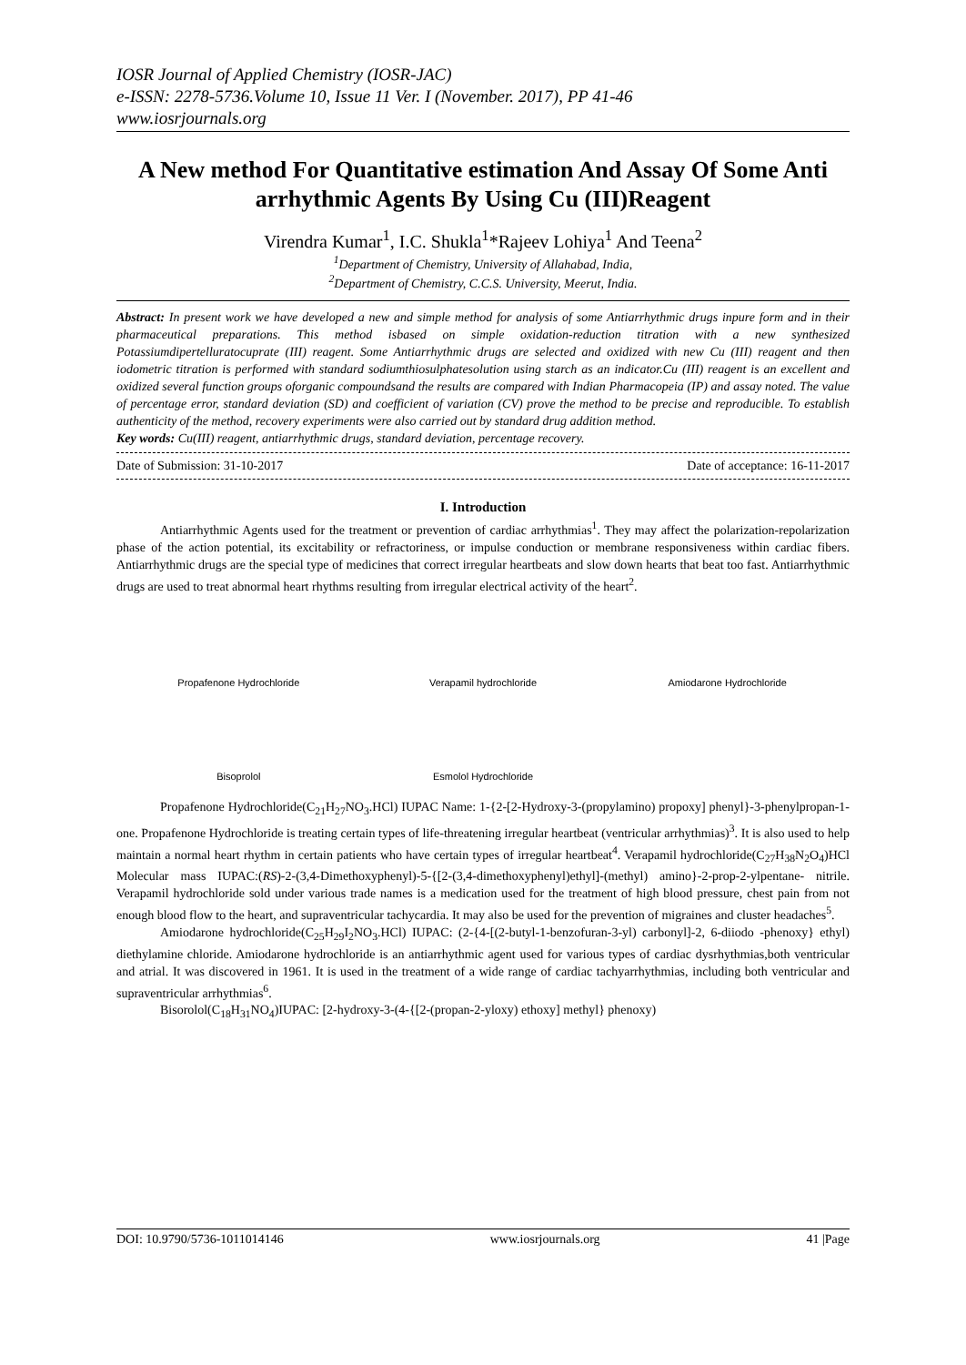IOSR Journal of Applied Chemistry (IOSR-JAC)
e-ISSN: 2278-5736.Volume 10, Issue 11 Ver. I (November. 2017), PP 41-46
www.iosrjournals.org
A New method For Quantitative estimation And Assay Of Some Anti arrhythmic Agents By Using Cu (III)Reagent
Virendra Kumar<sup>1</sup>, I.C. Shukla<sup>1</sup>*Rajeev Lohiya<sup>1</sup> And Teena<sup>2</sup>
<sup>1</sup> Department of Chemistry, University of Allahabad, India,
<sup>2</sup> Department of Chemistry, C.C.S. University, Meerut, India.
Abstract: In present work we have developed a new and simple method for analysis of some Antiarrhythmic drugs inpure form and in their pharmaceutical preparations. This method isbased on simple oxidation-reduction titration with a new synthesized Potassiumdipertelluratocuprate (III) reagent. Some Antiarrhythmic drugs are selected and oxidized with new Cu (III) reagent and then iodometric titration is performed with standard sodiumthiosulphatesolution using starch as an indicator.Cu (III) reagent is an excellent and oxidized several function groups oforganic compoundsand the results are compared with Indian Pharmacopeia (IP) and assay noted. The value of percentage error, standard deviation (SD) and coefficient of variation (CV) prove the method to be precise and reproducible. To establish authenticity of the method, recovery experiments were also carried out by standard drug addition method.
Key words: Cu(III) reagent, antiarrhythmic drugs, standard deviation, percentage recovery.
Date of Submission: 31-10-2017 Date of acceptance: 16-11-2017
I. Introduction
Antiarrhythmic Agents used for the treatment or prevention of cardiac arrhythmias<sup>1</sup>. They may affect the polarization-repolarization phase of the action potential, its excitability or refractoriness, or impulse conduction or membrane responsiveness within cardiac fibers. Antiarrhythmic drugs are the special type of medicines that correct irregular heartbeats and slow down hearts that beat too fast. Antiarrhythmic drugs are used to treat abnormal heart rhythms resulting from irregular electrical activity of the heart<sup>2</sup>.
Propafenone Hydrochloride
Verapamil hydrochloride
Amiodarone Hydrochloride
Bisoprolol
Esmolol Hydrochloride
Propafenone Hydrochloride(C<sub>21</sub>H<sub>27</sub>NO<sub>3</sub>.HCl) IUPAC Name: 1-{2-[2-Hydroxy-3-(propylamino) propoxy] phenyl}-3-phenylpropan-1-one. Propafenone Hydrochloride is treating certain types of life-threatening irregular heartbeat (ventricular arrhythmias)<sup>3</sup>. It is also used to help maintain a normal heart rhythm in certain patients who have certain types of irregular heartbeat<sup>4</sup>. Verapamil hydrochloride(C<sub>27</sub>H<sub>38</sub>N<sub>2</sub>O<sub>4</sub>)HCl Molecular mass IUPAC:(RS)-2-(3,4-Dimethoxyphenyl)-5-{[2-(3,4-dimethoxyphenyl)ethyl]-(methyl) amino}-2-prop-2-ylpentane- nitrile. Verapamil hydrochloride sold under various trade names is a medication used for the treatment of high blood pressure, chest pain from not enough blood flow to the heart, and supraventricular tachycardia. It may also be used for the prevention of migraines and cluster headaches<sup>5</sup>.
Amiodarone hydrochloride(C<sub>25</sub>H<sub>29</sub>I<sub>2</sub>NO<sub>3</sub>.HCl) IUPAC: (2-{4-[(2-butyl-1-benzofuran-3-yl) carbonyl]-2, 6-diiodo -phenoxy} ethyl) diethylamine chloride. Amiodarone hydrochloride is an antiarrhythmic agent used for various types of cardiac dysrhythmias,both ventricular and atrial. It was discovered in 1961. It is used in the treatment of a wide range of cardiac tachyarrhythmias, including both ventricular and supraventricular arrhythmias<sup>6</sup>.
Bisorolol(C<sub>18</sub>H<sub>31</sub>NO<sub>4</sub>)IUPAC: [2-hydroxy-3-(4-{[2-(propan-2-yloxy) ethoxy] methyl} phenoxy)
DOI: 10.9790/5736-1011014146 www.iosrjournals.org 41 |Page